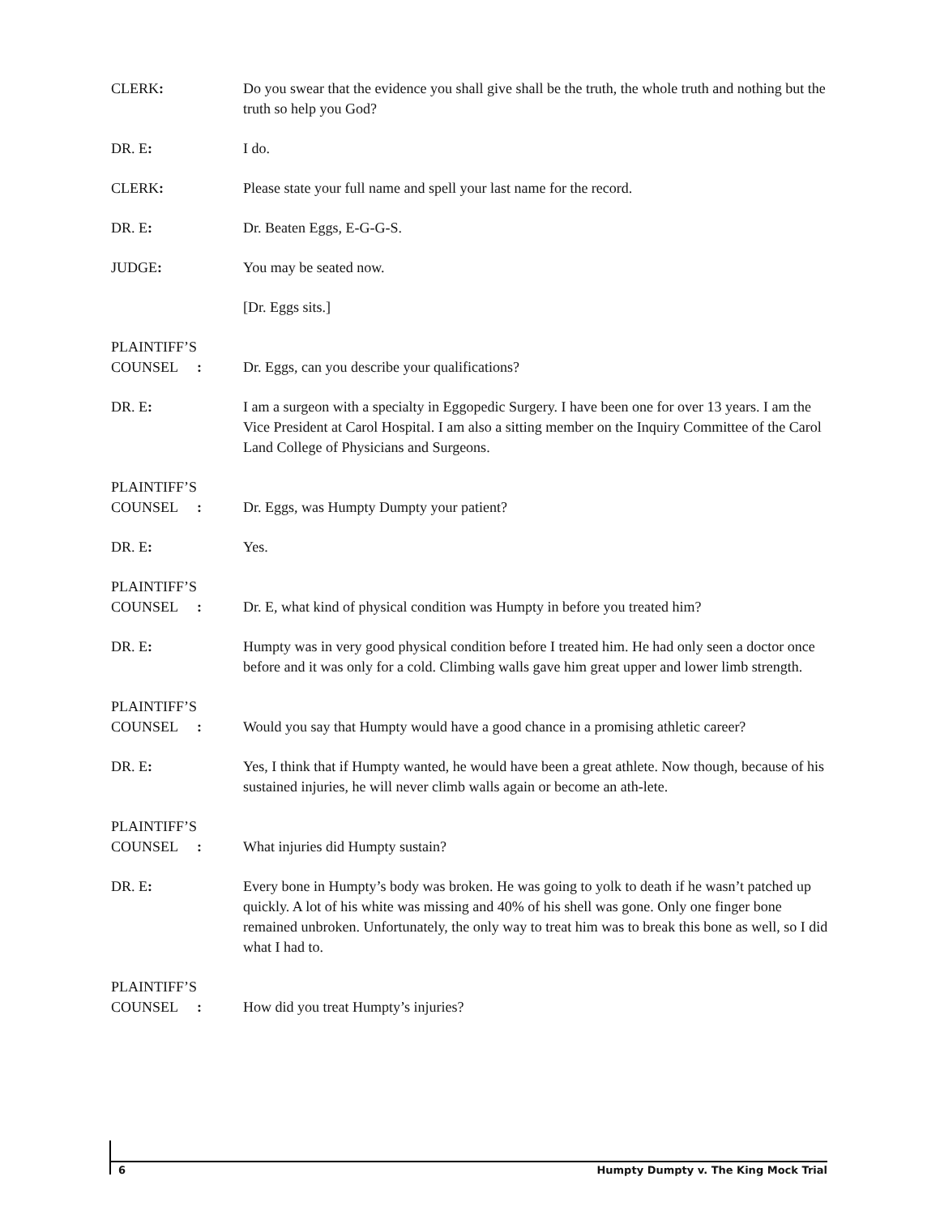CLERK: Do you swear that the evidence you shall give shall be the truth, the whole truth and nothing but the truth so help you God?
DR. E: I do.
CLERK: Please state your full name and spell your last name for the record.
DR. E: Dr. Beaten Eggs, E-G-G-S.
JUDGE: You may be seated now.
[Dr. Eggs sits.]
PLAINTIFF’S
COUNSEL:
Dr. Eggs, can you describe your qualifications?
DR. E: I am a surgeon with a specialty in Eggopedic Surgery. I have been one for over 13 years. I am the Vice President at Carol Hospital. I am also a sitting member on the Inquiry Committee of the Carol Land College of Physicians and Surgeons.
PLAINTIFF’S
COUNSEL:
Dr. Eggs, was Humpty Dumpty your patient?
DR. E: Yes.
PLAINTIFF’S
COUNSEL:
Dr. E, what kind of physical condition was Humpty in before you treated him?
DR. E: Humpty was in very good physical condition before I treated him. He had only seen a doctor once before and it was only for a cold. Climbing walls gave him great upper and lower limb strength.
PLAINTIFF’S
COUNSEL:
Would you say that Humpty would have a good chance in a promising athletic career?
DR. E: Yes, I think that if Humpty wanted, he would have been a great athlete. Now though, because of his sustained injuries, he will never climb walls again or become an ath-lete.
PLAINTIFF’S
COUNSEL:
What injuries did Humpty sustain?
DR. E: Every bone in Humpty’s body was broken. He was going to yolk to death if he wasn’t patched up quickly. A lot of his white was missing and 40% of his shell was gone. Only one finger bone remained unbroken. Unfortunately, the only way to treat him was to break this bone as well, so I did what I had to.
PLAINTIFF’S
COUNSEL:
How did you treat Humpty’s injuries?
6 Humpty Dumpty v. The King Mock Trial